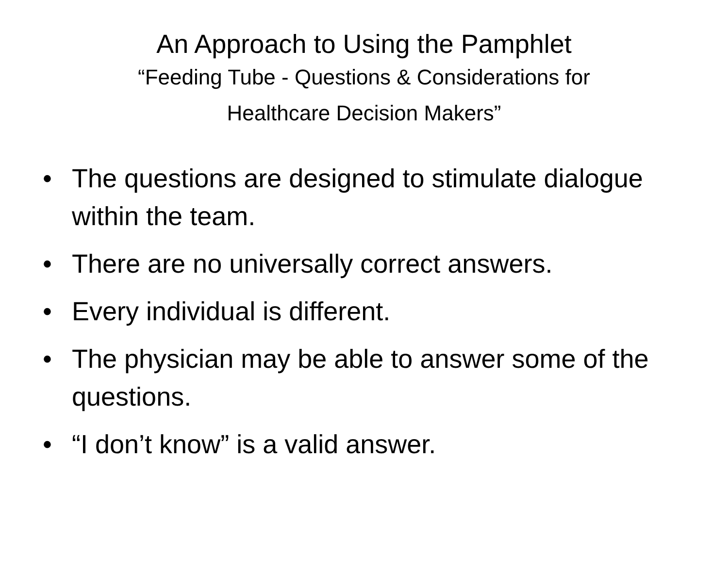An Approach to Using the Pamphlet
“Feeding Tube - Questions & Considerations for
Healthcare Decision Makers”
• The questions are designed to stimulate dialogue within the team.
• There are no universally correct answers.
• Every individual is different.
• The physician may be able to answer some of the questions.
• “I don’t know” is a valid answer.